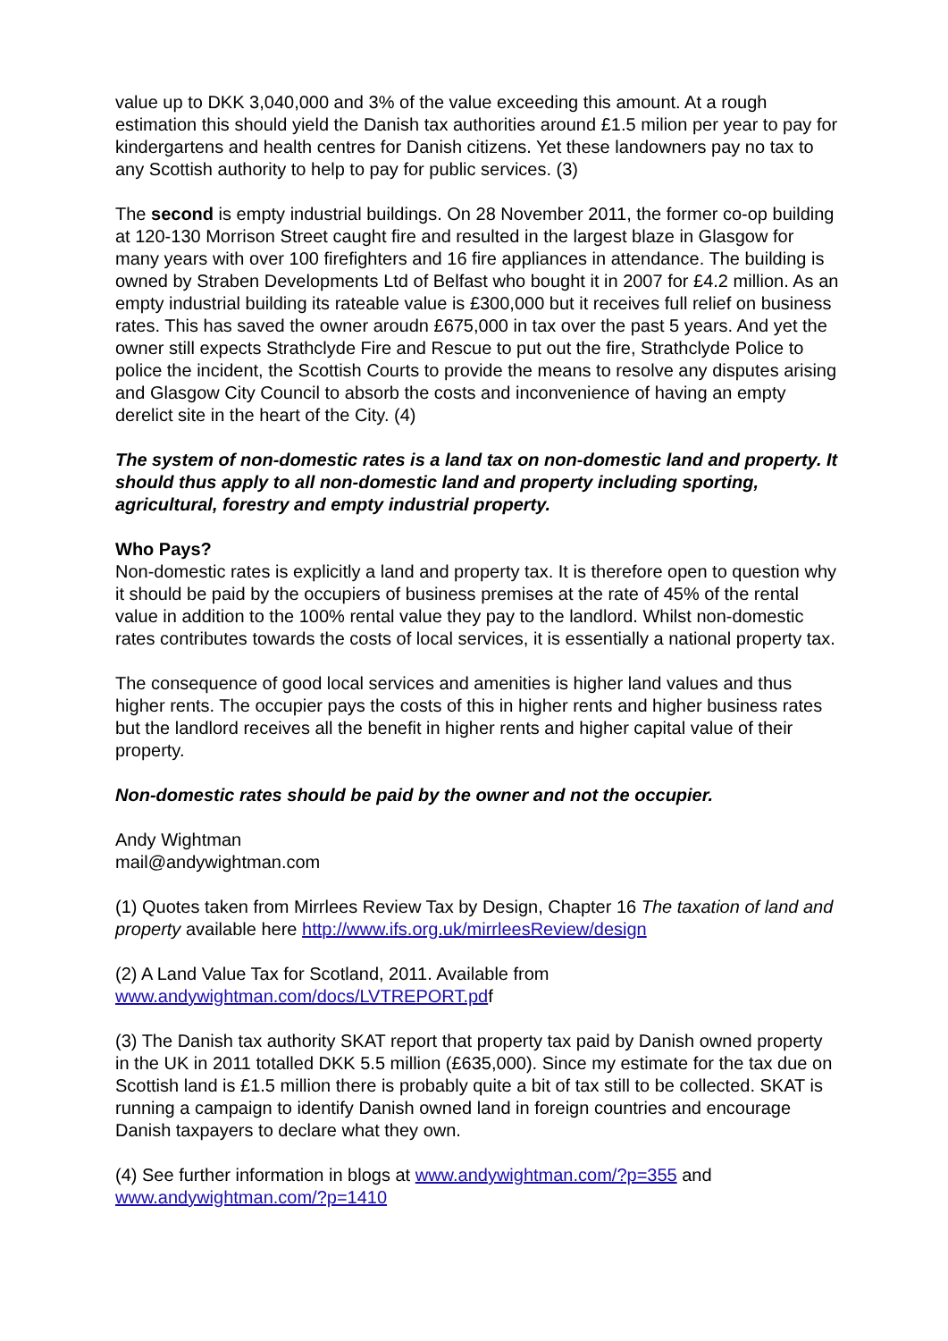value up to DKK 3,040,000 and 3% of the value exceeding this amount. At a rough estimation this should yield the Danish tax authorities around £1.5 milion per year to pay for kindergartens and health centres for Danish citizens. Yet these landowners pay no tax to any Scottish authority to help to pay for public services. (3)
The second is empty industrial buildings. On 28 November 2011, the former co-op building at 120-130 Morrison Street caught fire and resulted in the largest blaze in Glasgow for many years with over 100 firefighters and 16 fire appliances in attendance. The building is owned by Straben Developments Ltd of Belfast who bought it in 2007 for £4.2 million. As an empty industrial building its rateable value is £300,000 but it receives full relief on business rates. This has saved the owner aroudn £675,000 in tax over the past 5 years. And yet the owner still expects Strathclyde Fire and Rescue to put out the fire, Strathclyde Police to police the incident, the Scottish Courts to provide the means to resolve any disputes arising and Glasgow City Council to absorb the costs and inconvenience of having an empty derelict site in the heart of the City. (4)
The system of non-domestic rates is a land tax on non-domestic land and property. It should thus apply to all non-domestic land and property including sporting, agricultural, forestry and empty industrial property.
Who Pays?
Non-domestic rates is explicitly a land and property tax. It is therefore open to question why it should be paid by the occupiers of business premises at the rate of 45% of the rental value in addition to the 100% rental value they pay to the landlord. Whilst non-domestic rates contributes towards the costs of local services, it is essentially a national property tax.
The consequence of good local services and amenities is higher land values and thus higher rents. The occupier pays the costs of this in higher rents and higher business rates but the landlord receives all the benefit in higher rents and higher capital value of their property.
Non-domestic rates should be paid by the owner and not the occupier.
Andy Wightman
mail@andywightman.com
(1) Quotes taken from Mirrlees Review Tax by Design, Chapter 16 The taxation of land and property available here http://www.ifs.org.uk/mirrleesReview/design
(2) A Land Value Tax for Scotland, 2011. Available from www.andywightman.com/docs/LVTREPORT.pdf
(3) The Danish tax authority SKAT report that property tax paid by Danish owned property in the UK in 2011 totalled DKK 5.5 million (£635,000). Since my estimate for the tax due on Scottish land is £1.5 million there is probably quite a bit of tax still to be collected. SKAT is running a campaign to identify Danish owned land in foreign countries and encourage Danish taxpayers to declare what they own.
(4) See further information in blogs at www.andywightman.com/?p=355 and www.andywightman.com/?p=1410